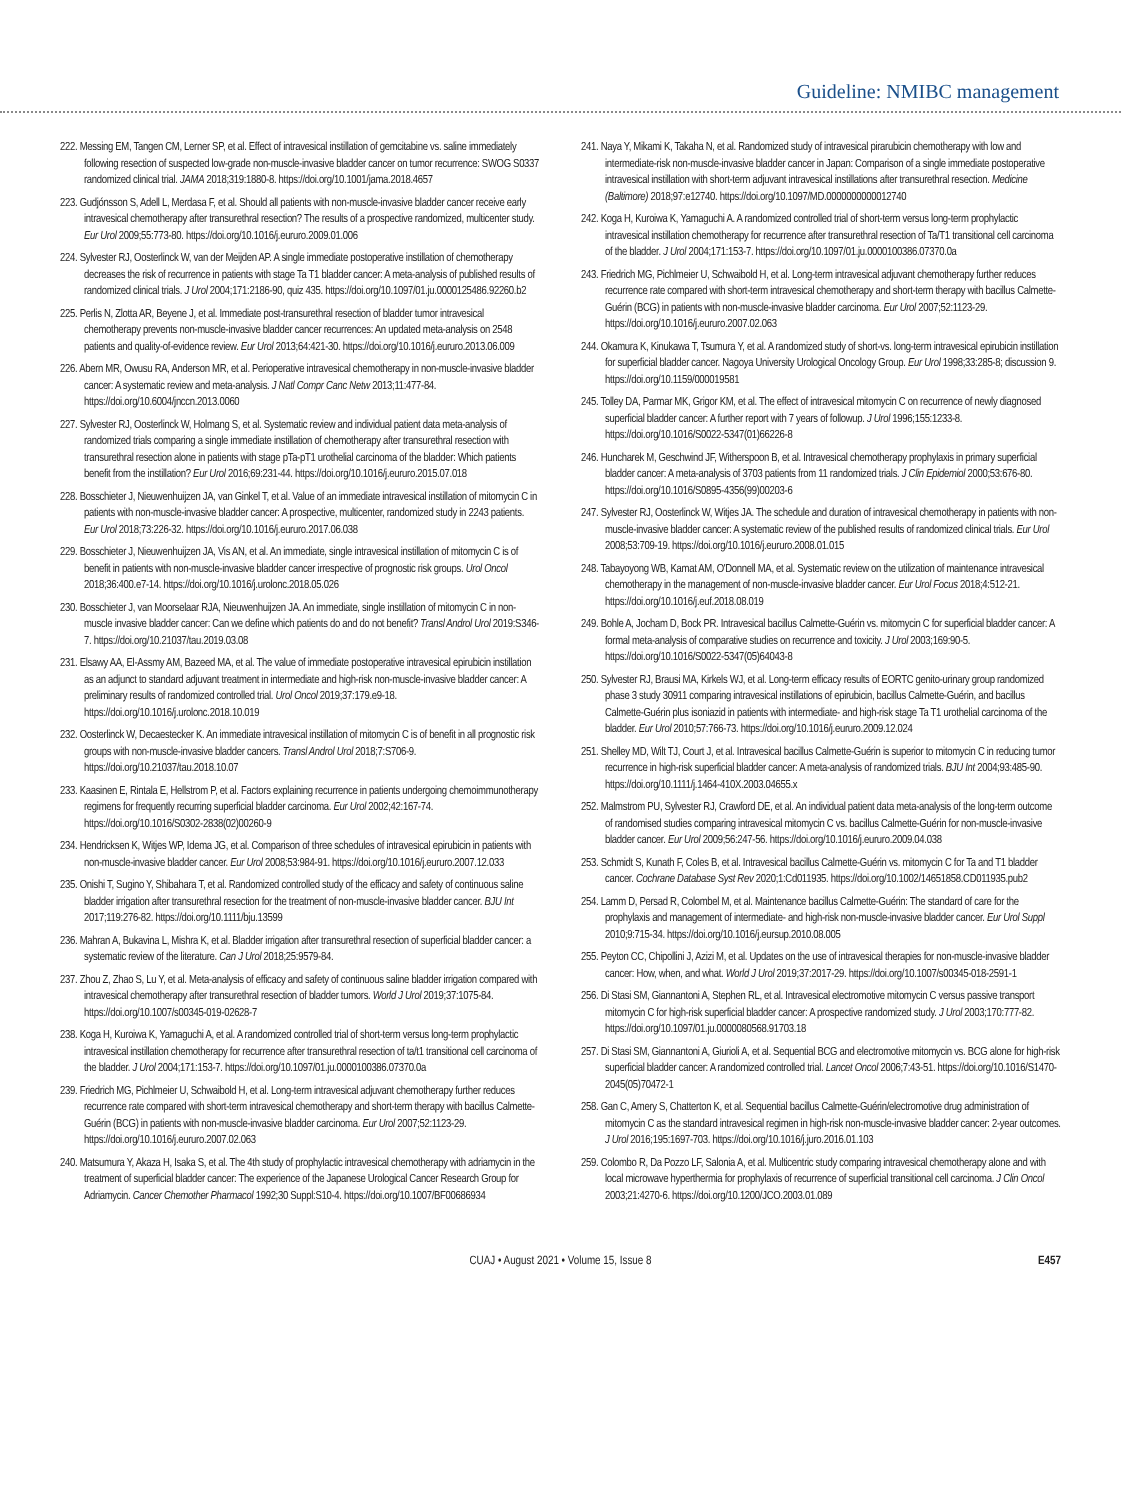Guideline: NMIBC management
222. Messing EM, Tangen CM, Lerner SP, et al. Effect of intravesical instillation of gemcitabine vs. saline immediately following resection of suspected low-grade non-muscle-invasive bladder cancer on tumor recurrence: SWOG S0337 randomized clinical trial. JAMA 2018;319:1880-8. https://doi.org/10.1001/jama.2018.4657
223. Gudjónsson S, Adell L, Merdasa F, et al. Should all patients with non-muscle-invasive bladder cancer receive early intravesical chemotherapy after transurethral resection? The results of a prospective randomized, multicenter study. Eur Urol 2009;55:773-80. https://doi.org/10.1016/j.eururo.2009.01.006
224. Sylvester RJ, Oosterlinck W, van der Meijden AP. A single immediate postoperative instillation of chemotherapy decreases the risk of recurrence in patients with stage Ta T1 bladder cancer: A meta-analysis of published results of randomized clinical trials. J Urol 2004;171:2186-90, quiz 435. https://doi.org/10.1097/01.ju.0000125486.92260.b2
225. Perlis N, Zlotta AR, Beyene J, et al. Immediate post-transurethral resection of bladder tumor intravesical chemotherapy prevents non-muscle-invasive bladder cancer recurrences: An updated meta-analysis on 2548 patients and quality-of-evidence review. Eur Urol 2013;64:421-30. https://doi.org/10.1016/j.eururo.2013.06.009
226. Abern MR, Owusu RA, Anderson MR, et al. Perioperative intravesical chemotherapy in non-muscle-invasive bladder cancer: A systematic review and meta-analysis. J Natl Compr Canc Netw 2013;11:477-84. https://doi.org/10.6004/jnccn.2013.0060
227. Sylvester RJ, Oosterlinck W, Holmang S, et al. Systematic review and individual patient data meta-analysis of randomized trials comparing a single immediate instillation of chemotherapy after transurethral resection with transurethral resection alone in patients with stage pTa-pT1 urothelial carcinoma of the bladder: Which patients benefit from the instillation? Eur Urol 2016;69:231-44. https://doi.org/10.1016/j.eururo.2015.07.018
228. Bosschieter J, Nieuwenhuijzen JA, van Ginkel T, et al. Value of an immediate intravesical instillation of mitomycin C in patients with non-muscle-invasive bladder cancer: A prospective, multicenter, randomized study in 2243 patients. Eur Urol 2018;73:226-32. https://doi.org/10.1016/j.eururo.2017.06.038
229. Bosschieter J, Nieuwenhuijzen JA, Vis AN, et al. An immediate, single intravesical instillation of mitomycin C is of benefit in patients with non-muscle-invasive bladder cancer irrespective of prognostic risk groups. Urol Oncol 2018;36:400.e7-14. https://doi.org/10.1016/j.urolonc.2018.05.026
230. Bosschieter J, van Moorselaar RJA, Nieuwenhuijzen JA. An immediate, single instillation of mitomycin C in non-muscle invasive bladder cancer: Can we define which patients do and do not benefit? Transl Androl Urol 2019:S346-7. https://doi.org/10.21037/tau.2019.03.08
231. Elsawy AA, El-Assmy AM, Bazeed MA, et al. The value of immediate postoperative intravesical epirubicin instillation as an adjunct to standard adjuvant treatment in intermediate and high-risk non-muscle-invasive bladder cancer: A preliminary results of randomized controlled trial. Urol Oncol 2019;37:179.e9-18. https://doi.org/10.1016/j.urolonc.2018.10.019
232. Oosterlinck W, Decaestecker K. An immediate intravesical instillation of mitomycin C is of benefit in all prognostic risk groups with non-muscle-invasive bladder cancers. Transl Androl Urol 2018;7:S706-9. https://doi.org/10.21037/tau.2018.10.07
233. Kaasinen E, Rintala E, Hellstrom P, et al. Factors explaining recurrence in patients undergoing chemoimmunotherapy regimens for frequently recurring superficial bladder carcinoma. Eur Urol 2002;42:167-74. https://doi.org/10.1016/S0302-2838(02)00260-9
234. Hendricksen K, Witjes WP, Idema JG, et al. Comparison of three schedules of intravesical epirubicin in patients with non-muscle-invasive bladder cancer. Eur Urol 2008;53:984-91. https://doi.org/10.1016/j.eururo.2007.12.033
235. Onishi T, Sugino Y, Shibahara T, et al. Randomized controlled study of the efficacy and safety of continuous saline bladder irrigation after transurethral resection for the treatment of non-muscle-invasive bladder cancer. BJU Int 2017;119:276-82. https://doi.org/10.1111/bju.13599
236. Mahran A, Bukavina L, Mishra K, et al. Bladder irrigation after transurethral resection of superficial bladder cancer: a systematic review of the literature. Can J Urol 2018;25:9579-84.
237. Zhou Z, Zhao S, Lu Y, et al. Meta-analysis of efficacy and safety of continuous saline bladder irrigation compared with intravesical chemotherapy after transurethral resection of bladder tumors. World J Urol 2019;37:1075-84. https://doi.org/10.1007/s00345-019-02628-7
238. Koga H, Kuroiwa K, Yamaguchi A, et al. A randomized controlled trial of short-term versus long-term prophylactic intravesical instillation chemotherapy for recurrence after transurethral resection of ta/t1 transitional cell carcinoma of the bladder. J Urol 2004;171:153-7. https://doi.org/10.1097/01.ju.0000100386.07370.0a
239. Friedrich MG, Pichlmeier U, Schwaibold H, et al. Long-term intravesical adjuvant chemotherapy further reduces recurrence rate compared with short-term intravesical chemotherapy and short-term therapy with bacillus Calmette-Guérin (BCG) in patients with non-muscle-invasive bladder carcinoma. Eur Urol 2007;52:1123-29. https://doi.org/10.1016/j.eururo.2007.02.063
240. Matsumura Y, Akaza H, Isaka S, et al. The 4th study of prophylactic intravesical chemotherapy with adriamycin in the treatment of superficial bladder cancer: The experience of the Japanese Urological Cancer Research Group for Adriamycin. Cancer Chemother Pharmacol 1992;30 Suppl:S10-4. https://doi.org/10.1007/BF00686934
241. Naya Y, Mikami K, Takaha N, et al. Randomized study of intravesical pirarubicin chemotherapy with low and intermediate-risk non-muscle-invasive bladder cancer in Japan: Comparison of a single immediate postoperative intravesical instillation with short-term adjuvant intravesical instillations after transurethral resection. Medicine (Baltimore) 2018;97:e12740. https://doi.org/10.1097/MD.0000000000012740
242. Koga H, Kuroiwa K, Yamaguchi A. A randomized controlled trial of short-term versus long-term prophylactic intravesical instillation chemotherapy for recurrence after transurethral resection of Ta/T1 transitional cell carcinoma of the bladder. J Urol 2004;171:153-7. https://doi.org/10.1097/01.ju.0000100386.07370.0a
243. Friedrich MG, Pichlmeier U, Schwaibold H, et al. Long-term intravesical adjuvant chemotherapy further reduces recurrence rate compared with short-term intravesical chemotherapy and short-term therapy with bacillus Calmette-Guérin (BCG) in patients with non-muscle-invasive bladder carcinoma. Eur Urol 2007;52:1123-29. https://doi.org/10.1016/j.eururo.2007.02.063
244. Okamura K, Kinukawa T, Tsumura Y, et al. A randomized study of short-vs. long-term intravesical epirubicin instillation for superficial bladder cancer. Nagoya University Urological Oncology Group. Eur Urol 1998;33:285-8; discussion 9. https://doi.org/10.1159/000019581
245. Tolley DA, Parmar MK, Grigor KM, et al. The effect of intravesical mitomycin C on recurrence of newly diagnosed superficial bladder cancer: A further report with 7 years of followup. J Urol 1996;155:1233-8. https://doi.org/10.1016/S0022-5347(01)66226-8
246. Huncharek M, Geschwind JF, Witherspoon B, et al. Intravesical chemotherapy prophylaxis in primary superficial bladder cancer: A meta-analysis of 3703 patients from 11 randomized trials. J Clin Epidemiol 2000;53:676-80. https://doi.org/10.1016/S0895-4356(99)00203-6
247. Sylvester RJ, Oosterlinck W, Witjes JA. The schedule and duration of intravesical chemotherapy in patients with non-muscle-invasive bladder cancer: A systematic review of the published results of randomized clinical trials. Eur Urol 2008;53:709-19. https://doi.org/10.1016/j.eururo.2008.01.015
248. Tabayoyong WB, Kamat AM, O'Donnell MA, et al. Systematic review on the utilization of maintenance intravesical chemotherapy in the management of non-muscle-invasive bladder cancer. Eur Urol Focus 2018;4:512-21. https://doi.org/10.1016/j.euf.2018.08.019
249. Bohle A, Jocham D, Bock PR. Intravesical bacillus Calmette-Guérin vs. mitomycin C for superficial bladder cancer: A formal meta-analysis of comparative studies on recurrence and toxicity. J Urol 2003;169:90-5. https://doi.org/10.1016/S0022-5347(05)64043-8
250. Sylvester RJ, Brausi MA, Kirkels WJ, et al. Long-term efficacy results of EORTC genito-urinary group randomized phase 3 study 30911 comparing intravesical instillations of epirubicin, bacillus Calmette-Guérin, and bacillus Calmette-Guérin plus isoniazid in patients with intermediate- and high-risk stage Ta T1 urothelial carcinoma of the bladder. Eur Urol 2010;57:766-73. https://doi.org/10.1016/j.eururo.2009.12.024
251. Shelley MD, Wilt TJ, Court J, et al. Intravesical bacillus Calmette-Guérin is superior to mitomycin C in reducing tumor recurrence in high-risk superficial bladder cancer: A meta-analysis of randomized trials. BJU Int 2004;93:485-90. https://doi.org/10.1111/j.1464-410X.2003.04655.x
252. Malmstrom PU, Sylvester RJ, Crawford DE, et al. An individual patient data meta-analysis of the long-term outcome of randomised studies comparing intravesical mitomycin C vs. bacillus Calmette-Guérin for non-muscle-invasive bladder cancer. Eur Urol 2009;56:247-56. https://doi.org/10.1016/j.eururo.2009.04.038
253. Schmidt S, Kunath F, Coles B, et al. Intravesical bacillus Calmette-Guérin vs. mitomycin C for Ta and T1 bladder cancer. Cochrane Database Syst Rev 2020;1:Cd011935. https://doi.org/10.1002/14651858.CD011935.pub2
254. Lamm D, Persad R, Colombel M, et al. Maintenance bacillus Calmette-Guérin: The standard of care for the prophylaxis and management of intermediate- and high-risk non-muscle-invasive bladder cancer. Eur Urol Suppl 2010;9:715-34. https://doi.org/10.1016/j.eursup.2010.08.005
255. Peyton CC, Chipollini J, Azizi M, et al. Updates on the use of intravesical therapies for non-muscle-invasive bladder cancer: How, when, and what. World J Urol 2019;37:2017-29. https://doi.org/10.1007/s00345-018-2591-1
256. Di Stasi SM, Giannantoni A, Stephen RL, et al. Intravesical electromotive mitomycin C versus passive transport mitomycin C for high-risk superficial bladder cancer: A prospective randomized study. J Urol 2003;170:777-82. https://doi.org/10.1097/01.ju.0000080568.91703.18
257. Di Stasi SM, Giannantoni A, Giurioli A, et al. Sequential BCG and electromotive mitomycin vs. BCG alone for high-risk superficial bladder cancer: A randomized controlled trial. Lancet Oncol 2006;7:43-51. https://doi.org/10.1016/S1470-2045(05)70472-1
258. Gan C, Amery S, Chatterton K, et al. Sequential bacillus Calmette-Guérin/electromotive drug administration of mitomycin C as the standard intravesical regimen in high-risk non-muscle-invasive bladder cancer: 2-year outcomes. J Urol 2016;195:1697-703. https://doi.org/10.1016/j.juro.2016.01.103
259. Colombo R, Da Pozzo LF, Salonia A, et al. Multicentric study comparing intravesical chemotherapy alone and with local microwave hyperthermia for prophylaxis of recurrence of superficial transitional cell carcinoma. J Clin Oncol 2003;21:4270-6. https://doi.org/10.1200/JCO.2003.01.089
CUAJ • August 2021 • Volume 15, Issue 8 E457